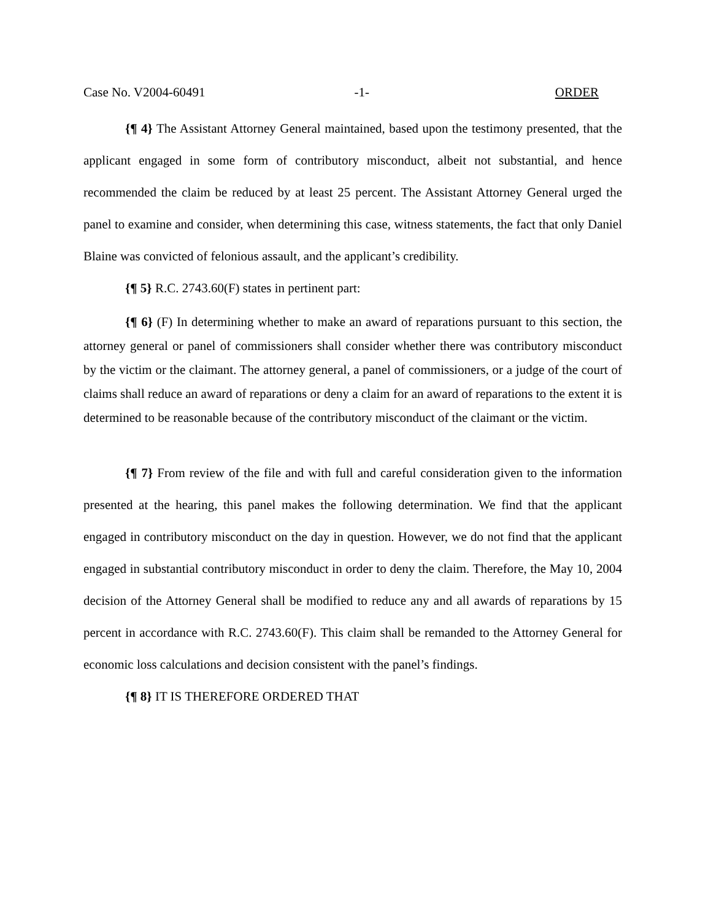Case No. V2004-60491 -1- ORDER
{¶ 4} The Assistant Attorney General maintained, based upon the testimony presented, that the applicant engaged in some form of contributory misconduct, albeit not substantial, and hence recommended the claim be reduced by at least 25 percent. The Assistant Attorney General urged the panel to examine and consider, when determining this case, witness statements, the fact that only Daniel Blaine was convicted of felonious assault, and the applicant’s credibility.
{¶ 5} R.C. 2743.60(F) states in pertinent part:
{¶ 6} (F) In determining whether to make an award of reparations pursuant to this section, the attorney general or panel of commissioners shall consider whether there was contributory misconduct by the victim or the claimant. The attorney general, a panel of commissioners, or a judge of the court of claims shall reduce an award of reparations or deny a claim for an award of reparations to the extent it is determined to be reasonable because of the contributory misconduct of the claimant or the victim.
{¶ 7} From review of the file and with full and careful consideration given to the information presented at the hearing, this panel makes the following determination. We find that the applicant engaged in contributory misconduct on the day in question. However, we do not find that the applicant engaged in substantial contributory misconduct in order to deny the claim. Therefore, the May 10, 2004 decision of the Attorney General shall be modified to reduce any and all awards of reparations by 15 percent in accordance with R.C. 2743.60(F). This claim shall be remanded to the Attorney General for economic loss calculations and decision consistent with the panel’s findings.
{¶ 8} IT IS THEREFORE ORDERED THAT